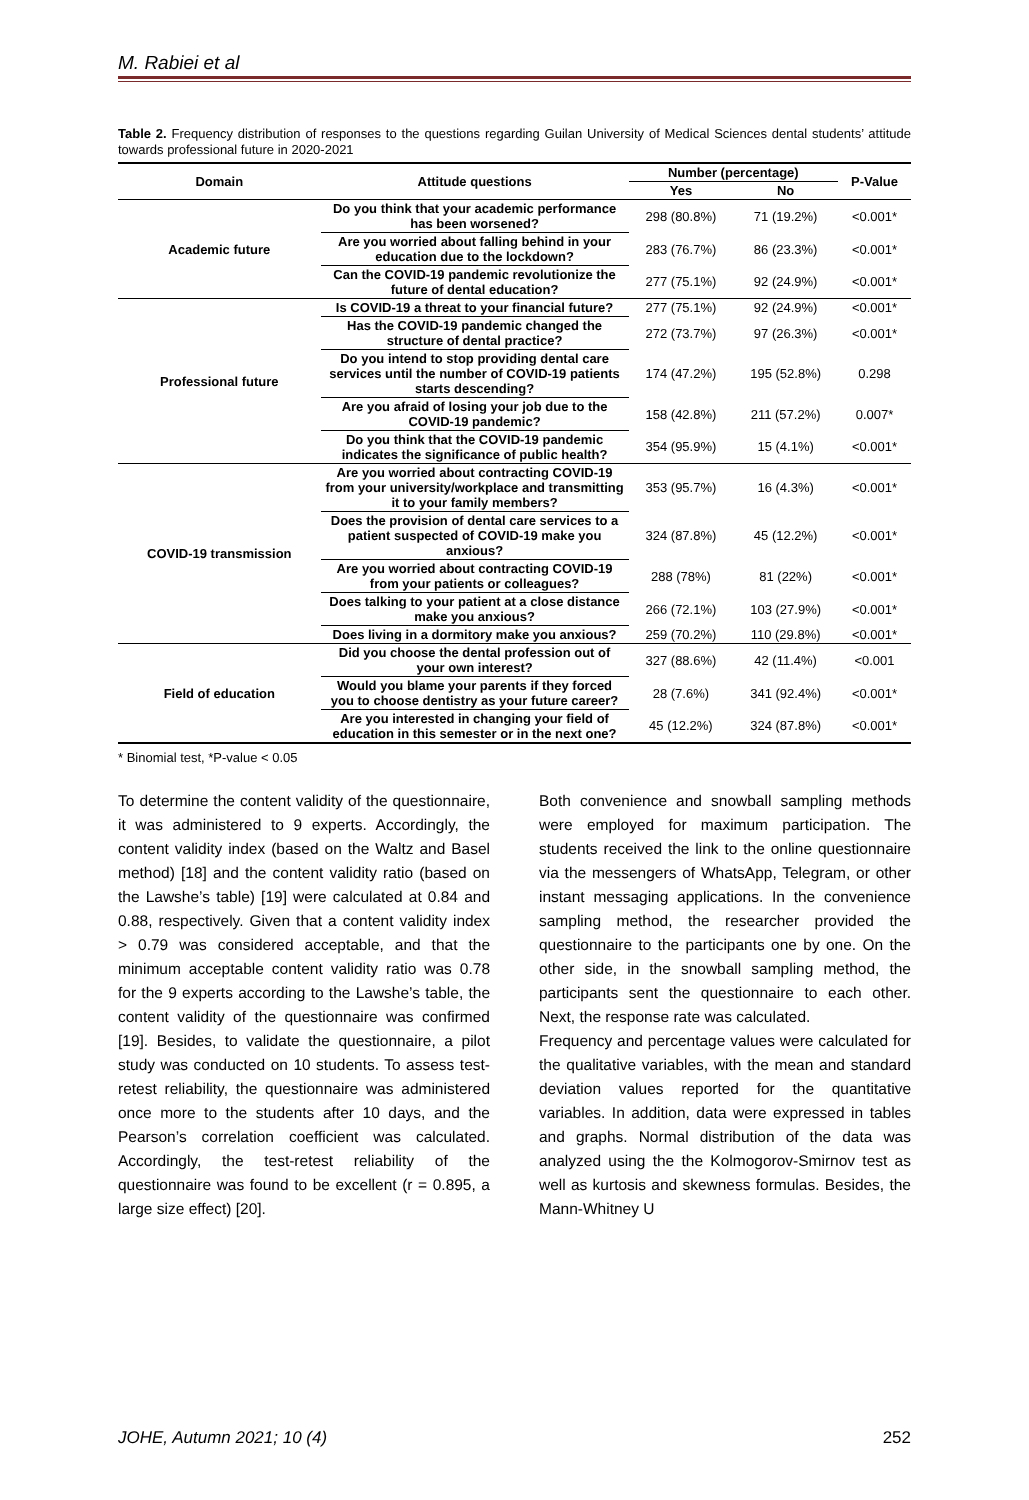M. Rabiei et al
Table 2. Frequency distribution of responses to the questions regarding Guilan University of Medical Sciences dental students’ attitude towards professional future in 2020-2021
| Domain | Attitude questions | Number (percentage) | | P-Value |
| --- | --- | --- | --- | --- |
| | | Yes | No | |
| Academic future | Do you think that your academic performance has been worsened? | 298 (80.8%) | 71 (19.2%) | <0.001* |
| | Are you worried about falling behind in your education due to the lockdown? | 283 (76.7%) | 86 (23.3%) | <0.001* |
| | Can the COVID-19 pandemic revolutionize the future of dental education? | 277 (75.1%) | 92 (24.9%) | <0.001* |
| Professional future | Is COVID-19 a threat to your financial future? | 277 (75.1%) | 92 (24.9%) | <0.001* |
| | Has the COVID-19 pandemic changed the structure of dental practice? | 272 (73.7%) | 97 (26.3%) | <0.001* |
| | Do you intend to stop providing dental care services until the number of COVID-19 patients starts descending? | 174 (47.2%) | 195 (52.8%) | 0.298 |
| | Are you afraid of losing your job due to the COVID-19 pandemic? | 158 (42.8%) | 211 (57.2%) | 0.007* |
| | Do you think that the COVID-19 pandemic indicates the significance of public health? | 354 (95.9%) | 15 (4.1%) | <0.001* |
| COVID-19 transmission | Are you worried about contracting COVID-19 from your university/workplace and transmitting it to your family members? | 353 (95.7%) | 16 (4.3%) | <0.001* |
| | Does the provision of dental care services to a patient suspected of COVID-19 make you anxious? | 324 (87.8%) | 45 (12.2%) | <0.001* |
| | Are you worried about contracting COVID-19 from your patients or colleagues? | 288 (78%) | 81 (22%) | <0.001* |
| | Does talking to your patient at a close distance make you anxious? | 266 (72.1%) | 103 (27.9%) | <0.001* |
| | Does living in a dormitory make you anxious? | 259 (70.2%) | 110 (29.8%) | <0.001* |
| Field of education | Did you choose the dental profession out of your own interest? | 327 (88.6%) | 42 (11.4%) | <0.001 |
| | Would you blame your parents if they forced you to choose dentistry as your future career? | 28 (7.6%) | 341 (92.4%) | <0.001* |
| | Are you interested in changing your field of education in this semester or in the next one? | 45 (12.2%) | 324 (87.8%) | <0.001* |
* Binomial test, *P-value < 0.05
To determine the content validity of the questionnaire, it was administered to 9 experts. Accordingly, the content validity index (based on the Waltz and Basel method) [18] and the content validity ratio (based on the Lawshe’s table) [19] were calculated at 0.84 and 0.88, respectively. Given that a content validity index > 0.79 was considered acceptable, and that the minimum acceptable content validity ratio was 0.78 for the 9 experts according to the Lawshe’s table, the content validity of the questionnaire was confirmed [19]. Besides, to validate the questionnaire, a pilot study was conducted on 10 students. To assess test-retest reliability, the questionnaire was administered once more to the students after 10 days, and the Pearson’s correlation coefficient was calculated. Accordingly, the test-retest reliability of the questionnaire was found to be excellent (r = 0.895, a large size effect) [20].
Both convenience and snowball sampling methods were employed for maximum participation. The students received the link to the online questionnaire via the messengers of WhatsApp, Telegram, or other instant messaging applications. In the convenience sampling method, the researcher provided the questionnaire to the participants one by one. On the other side, in the snowball sampling method, the participants sent the questionnaire to each other. Next, the response rate was calculated.
Frequency and percentage values were calculated for the qualitative variables, with the mean and standard deviation values reported for the quantitative variables. In addition, data were expressed in tables and graphs. Normal distribution of the data was analyzed using the the Kolmogorov-Smirnov test as well as kurtosis and skewness formulas. Besides, the Mann-Whitney U
JOHE, Autumn 2021; 10 (4) 252